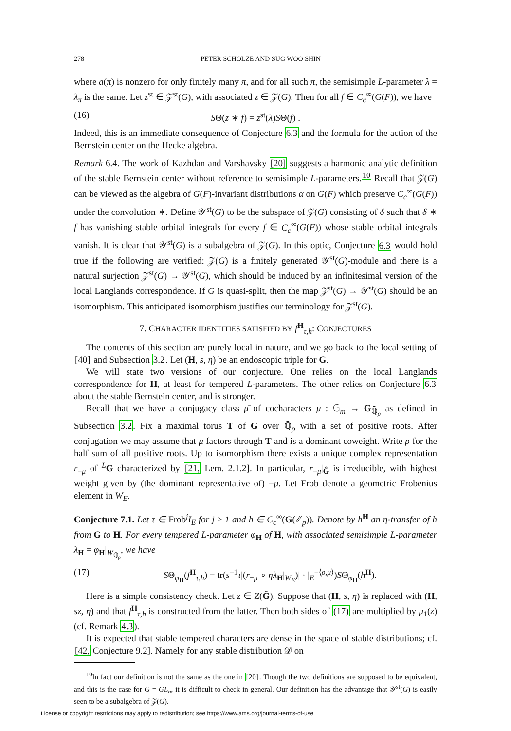278 PETER SCHOLZE AND SUG WOO SHIN
where a(π) is nonzero for only finitely many π, and for all such π, the semisimple L-parameter λ = λ<sub>π</sub> is the same. Let z<sup>st</sup> ∈ 𝒵<sup>st</sup>(G), with associated z ∈ 𝒵(G). Then for all f ∈ C<sub>c</sub><sup>∞</sup>(G(F)), we have
(16) SΘ(z ∗ f) = z<sup>st</sup>(λ)SΘ(f) .
Indeed, this is an immediate consequence of Conjecture 6.3 and the formula for the action of the Bernstein center on the Hecke algebra.
Remark 6.4. The work of Kazhdan and Varshavsky [20] suggests a harmonic analytic definition of the stable Bernstein center without reference to semisimple L-parameters.<sup>10</sup> Recall that 𝒵(G) can be viewed as the algebra of G(F)-invariant distributions α on G(F) which preserve C<sub>c</sub><sup>∞</sup>(G(F)) under the convolution ∗. Define 𝒴<sup>st</sup>(G) to be the subspace of 𝒵(G) consisting of δ such that δ ∗ f has vanishing stable orbital integrals for every f ∈ C<sub>c</sub><sup>∞</sup>(G(F)) whose stable orbital integrals vanish. It is clear that 𝒴<sup>st</sup>(G) is a subalgebra of 𝒵(G). In this optic, Conjecture 6.3 would hold true if the following are verified: 𝒵(G) is a finitely generated 𝒴<sup>st</sup>(G)-module and there is a natural surjection 𝒵<sup>st</sup>(G) → 𝒴<sup>st</sup>(G), which should be induced by an infinitesimal version of the local Langlands correspondence. If G is quasi-split, then the map 𝒵<sup>st</sup>(G) → 𝒴<sup>st</sup>(G) should be an isomorphism. This anticipated isomorphism justifies our terminology for 𝒵<sup>st</sup>(G).
7. CHARACTER IDENTITIES SATISFIED BY f<sup>H</sup><sub>τ,h</sub>: CONJECTURES
The contents of this section are purely local in nature, and we go back to the local setting of [40] and Subsection 3.2. Let (H, s, η) be an endoscopic triple for G.
We will state two versions of our conjecture. One relies on the local Langlands correspondence for H, at least for tempered L-parameters. The other relies on Conjecture 6.3 about the stable Bernstein center, and is stronger.
Recall that we have a conjugacy class μ̄ of cocharacters μ : 𝔾<sub>m</sub> → G<sub>ℚ̄<sub>p</sub></sub> as defined in Subsection 3.2. Fix a maximal torus T of G over ℚ̄<sub>p</sub> with a set of positive roots. After conjugation we may assume that μ factors through T and is a dominant coweight. Write ρ for the half sum of all positive roots. Up to isomorphism there exists a unique complex representation r<sub>−μ</sub> of <sup>L</sup>G characterized by [21, Lem. 2.1.2]. In particular, r<sub>−μ</sub>|<sub>Ĝ</sub> is irreducible, with highest weight given by (the dominant representative of) −μ. Let Frob denote a geometric Frobenius element in W<sub>E</sub>.
Conjecture 7.1. Let τ ∈ Frob<sup>j</sup>I<sub>E</sub> for j ≥ 1 and h ∈ C<sub>c</sub><sup>∞</sup>(G(ℤ<sub>p</sub>)). Denote by h<sup>H</sup> an η-transfer of h from G to H. For every tempered L-parameter φ<sub>H</sub> of H, with associated semisimple L-parameter λ<sub>H</sub> = φ<sub>H</sub>|<sub>W<sub>ℚ<sub>p</sub></sub></sub>, we have
(17) SΘ<sub>φ<sub>H</sub></sub>(f<sup>H</sup><sub>τ,h</sub>) = tr(s<sup>−1</sup>τ|(r<sub>−μ</sub> ∘ ηλ<sub>H</sub>|<sub>W<sub>E</sub></sub>)| · |<sub>E</sub><sup>−⟨ρ,μ⟩</sup>)SΘ<sub>φ<sub>H</sub></sub>(h<sup>H</sup>).
Here is a simple consistency check. Let z ∈ Z(Ĝ). Suppose that (H, s, η) is replaced with (H, sz, η) and that f<sup>H</sup><sub>τ,h</sub> is constructed from the latter. Then both sides of (17) are multiplied by μ<sub>1</sub>(z) (cf. Remark 4.3).
It is expected that stable tempered characters are dense in the space of stable distributions; cf. [42, Conjecture 9.2]. Namely for any stable distribution 𝒟 on
<sup>10</sup> In fact our definition is not the same as the one in [20]. Though the two definitions are supposed to be equivalent, and this is the case for G = GL<sub>n</sub>, it is difficult to check in general. Our definition has the advantage that 𝒴<sup>st</sup>(G) is easily seen to be a subalgebra of 𝒵(G).
License or copyright restrictions may apply to redistribution; see https://www.ams.org/journal-terms-of-use